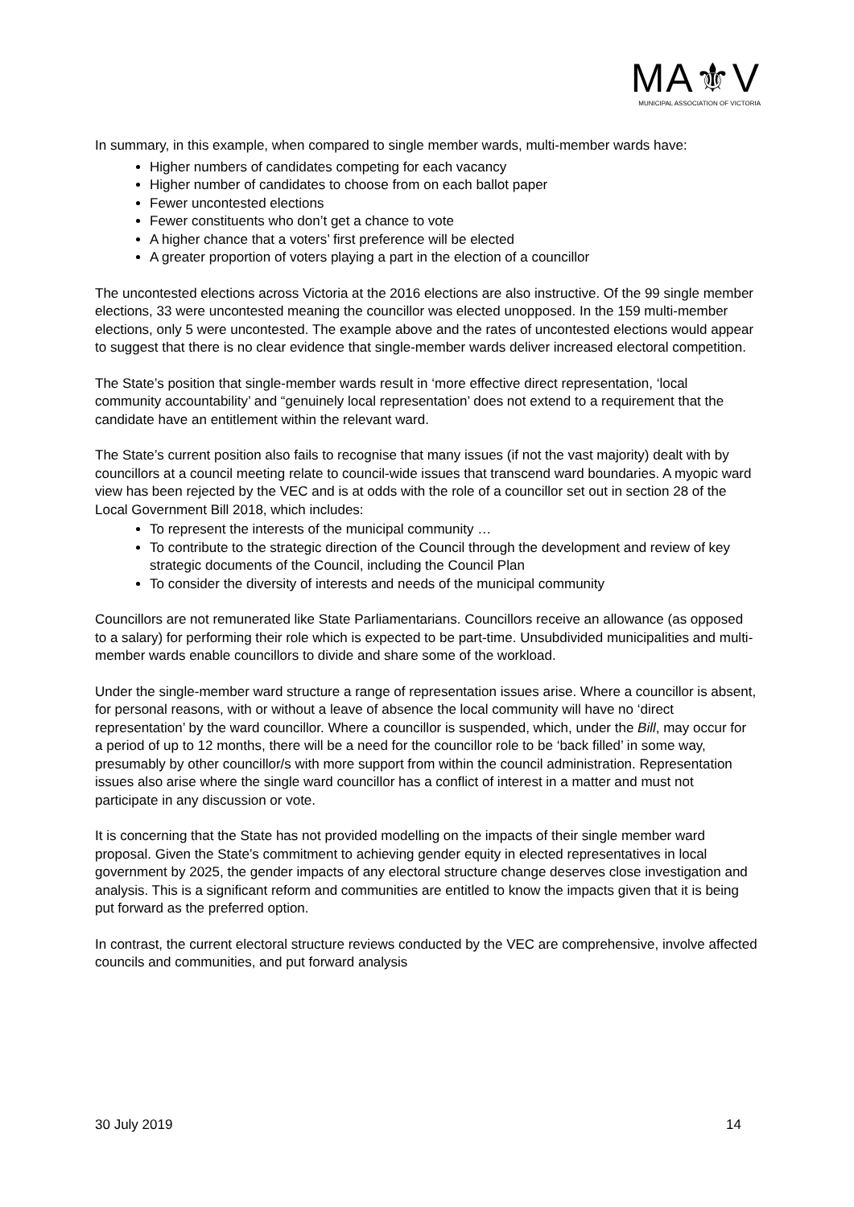MA⚜V
MUNICIPAL ASSOCIATION OF VICTORIA
In summary, in this example, when compared to single member wards, multi-member wards have:
Higher numbers of candidates competing for each vacancy
Higher number of candidates to choose from on each ballot paper
Fewer uncontested elections
Fewer constituents who don’t get a chance to vote
A higher chance that a voters’ first preference will be elected
A greater proportion of voters playing a part in the election of a councillor
The uncontested elections across Victoria at the 2016 elections are also instructive. Of the 99 single member elections, 33 were uncontested meaning the councillor was elected unopposed. In the 159 multi-member elections, only 5 were uncontested. The example above and the rates of uncontested elections would appear to suggest that there is no clear evidence that single-member wards deliver increased electoral competition.
The State’s position that single-member wards result in ‘more effective direct representation, ‘local community accountability’ and “genuinely local representation’ does not extend to a requirement that the candidate have an entitlement within the relevant ward.
The State’s current position also fails to recognise that many issues (if not the vast majority) dealt with by councillors at a council meeting relate to council-wide issues that transcend ward boundaries. A myopic ward view has been rejected by the VEC and is at odds with the role of a councillor set out in section 28 of the Local Government Bill 2018, which includes:
To represent the interests of the municipal community …
To contribute to the strategic direction of the Council through the development and review of key strategic documents of the Council, including the Council Plan
To consider the diversity of interests and needs of the municipal community
Councillors are not remunerated like State Parliamentarians. Councillors receive an allowance (as opposed to a salary) for performing their role which is expected to be part-time. Unsubdivided municipalities and multi-member wards enable councillors to divide and share some of the workload.
Under the single-member ward structure a range of representation issues arise. Where a councillor is absent, for personal reasons, with or without a leave of absence the local community will have no ‘direct representation’ by the ward councillor. Where a councillor is suspended, which, under the Bill, may occur for a period of up to 12 months, there will be a need for the councillor role to be ‘back filled’ in some way, presumably by other councillor/s with more support from within the council administration. Representation issues also arise where the single ward councillor has a conflict of interest in a matter and must not participate in any discussion or vote.
It is concerning that the State has not provided modelling on the impacts of their single member ward proposal. Given the State’s commitment to achieving gender equity in elected representatives in local government by 2025, the gender impacts of any electoral structure change deserves close investigation and analysis. This is a significant reform and communities are entitled to know the impacts given that it is being put forward as the preferred option.
In contrast, the current electoral structure reviews conducted by the VEC are comprehensive, involve affected councils and communities, and put forward analysis
30 July 2019 14